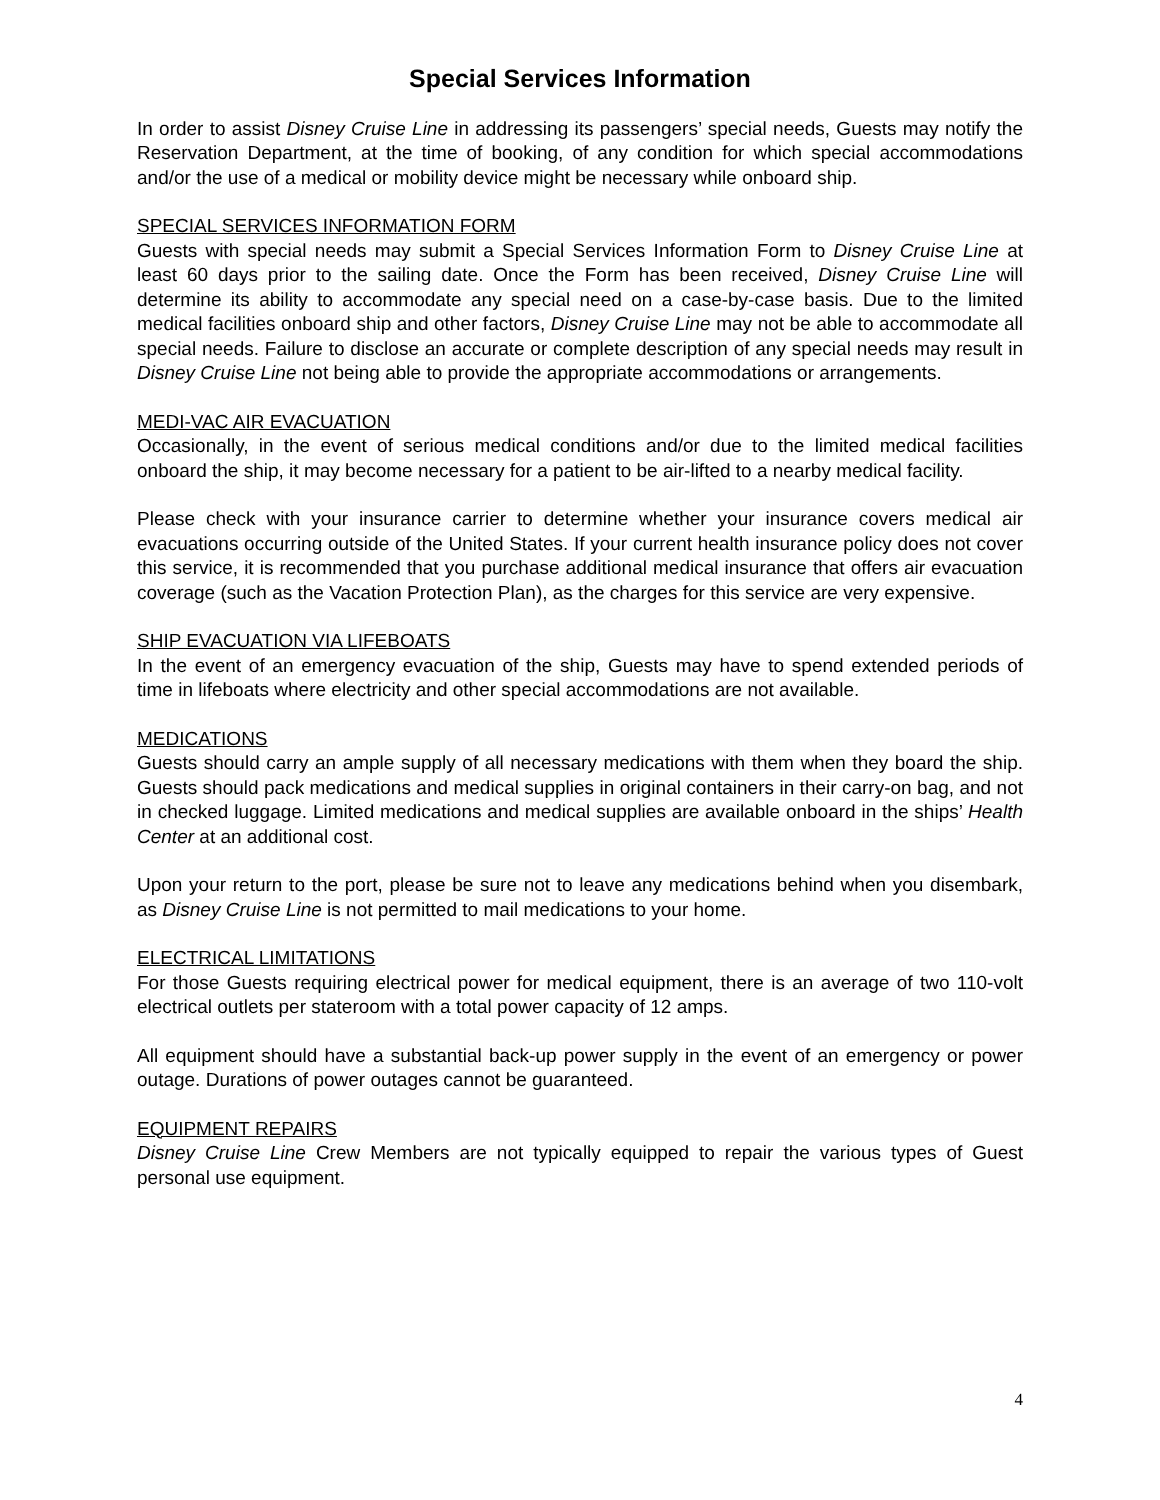Special Services Information
In order to assist Disney Cruise Line in addressing its passengers’ special needs, Guests may notify the Reservation Department, at the time of booking, of any condition for which special accommodations and/or the use of a medical or mobility device might be necessary while onboard ship.
SPECIAL SERVICES INFORMATION FORM
Guests with special needs may submit a Special Services Information Form to Disney Cruise Line at least 60 days prior to the sailing date. Once the Form has been received, Disney Cruise Line will determine its ability to accommodate any special need on a case-by-case basis. Due to the limited medical facilities onboard ship and other factors, Disney Cruise Line may not be able to accommodate all special needs. Failure to disclose an accurate or complete description of any special needs may result in Disney Cruise Line not being able to provide the appropriate accommodations or arrangements.
MEDI-VAC AIR EVACUATION
Occasionally, in the event of serious medical conditions and/or due to the limited medical facilities onboard the ship, it may become necessary for a patient to be air-lifted to a nearby medical facility.
Please check with your insurance carrier to determine whether your insurance covers medical air evacuations occurring outside of the United States. If your current health insurance policy does not cover this service, it is recommended that you purchase additional medical insurance that offers air evacuation coverage (such as the Vacation Protection Plan), as the charges for this service are very expensive.
SHIP EVACUATION VIA LIFEBOATS
In the event of an emergency evacuation of the ship, Guests may have to spend extended periods of time in lifeboats where electricity and other special accommodations are not available.
MEDICATIONS
Guests should carry an ample supply of all necessary medications with them when they board the ship. Guests should pack medications and medical supplies in original containers in their carry-on bag, and not in checked luggage. Limited medications and medical supplies are available onboard in the ships’ Health Center at an additional cost.
Upon your return to the port, please be sure not to leave any medications behind when you disembark, as Disney Cruise Line is not permitted to mail medications to your home.
ELECTRICAL LIMITATIONS
For those Guests requiring electrical power for medical equipment, there is an average of two 110-volt electrical outlets per stateroom with a total power capacity of 12 amps.
All equipment should have a substantial back-up power supply in the event of an emergency or power outage. Durations of power outages cannot be guaranteed.
EQUIPMENT REPAIRS
Disney Cruise Line Crew Members are not typically equipped to repair the various types of Guest personal use equipment.
4